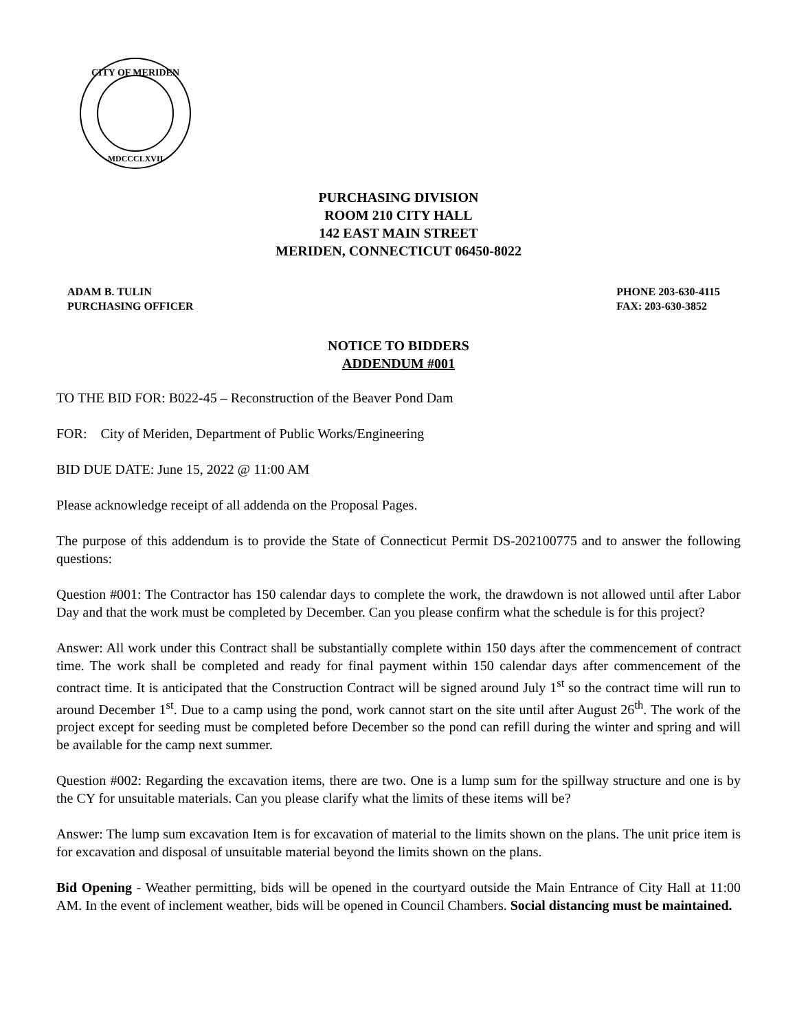CITY OF MERIDEN
MDCCCLXVII
PURCHASING DIVISION
ROOM 210 CITY HALL
142 EAST MAIN STREET
MERIDEN, CONNECTICUT 06450-8022
ADAM B. TULIN
PURCHASING OFFICER
PHONE 203-630-4115
FAX: 203-630-3852
NOTICE TO BIDDERS
ADDENDUM #001
TO THE BID FOR: B022-45 – Reconstruction of the Beaver Pond Dam
FOR: City of Meriden, Department of Public Works/Engineering
BID DUE DATE: June 15, 2022 @ 11:00 AM
Please acknowledge receipt of all addenda on the Proposal Pages.
The purpose of this addendum is to provide the State of Connecticut Permit DS-202100775 and to answer the following questions:
Question #001: The Contractor has 150 calendar days to complete the work, the drawdown is not allowed until after Labor Day and that the work must be completed by December. Can you please confirm what the schedule is for this project?
Answer: All work under this Contract shall be substantially complete within 150 days after the commencement of contract time. The work shall be completed and ready for final payment within 150 calendar days after commencement of the contract time. It is anticipated that the Construction Contract will be signed around July 1<sup>st</sup> so the contract time will run to around December 1<sup>st</sup>. Due to a camp using the pond, work cannot start on the site until after August 26<sup>th</sup>. The work of the project except for seeding must be completed before December so the pond can refill during the winter and spring and will be available for the camp next summer.
Question #002: Regarding the excavation items, there are two. One is a lump sum for the spillway structure and one is by the CY for unsuitable materials. Can you please clarify what the limits of these items will be?
Answer: The lump sum excavation Item is for excavation of material to the limits shown on the plans. The unit price item is for excavation and disposal of unsuitable material beyond the limits shown on the plans.
Bid Opening - Weather permitting, bids will be opened in the courtyard outside the Main Entrance of City Hall at 11:00 AM. In the event of inclement weather, bids will be opened in Council Chambers. Social distancing must be maintained.